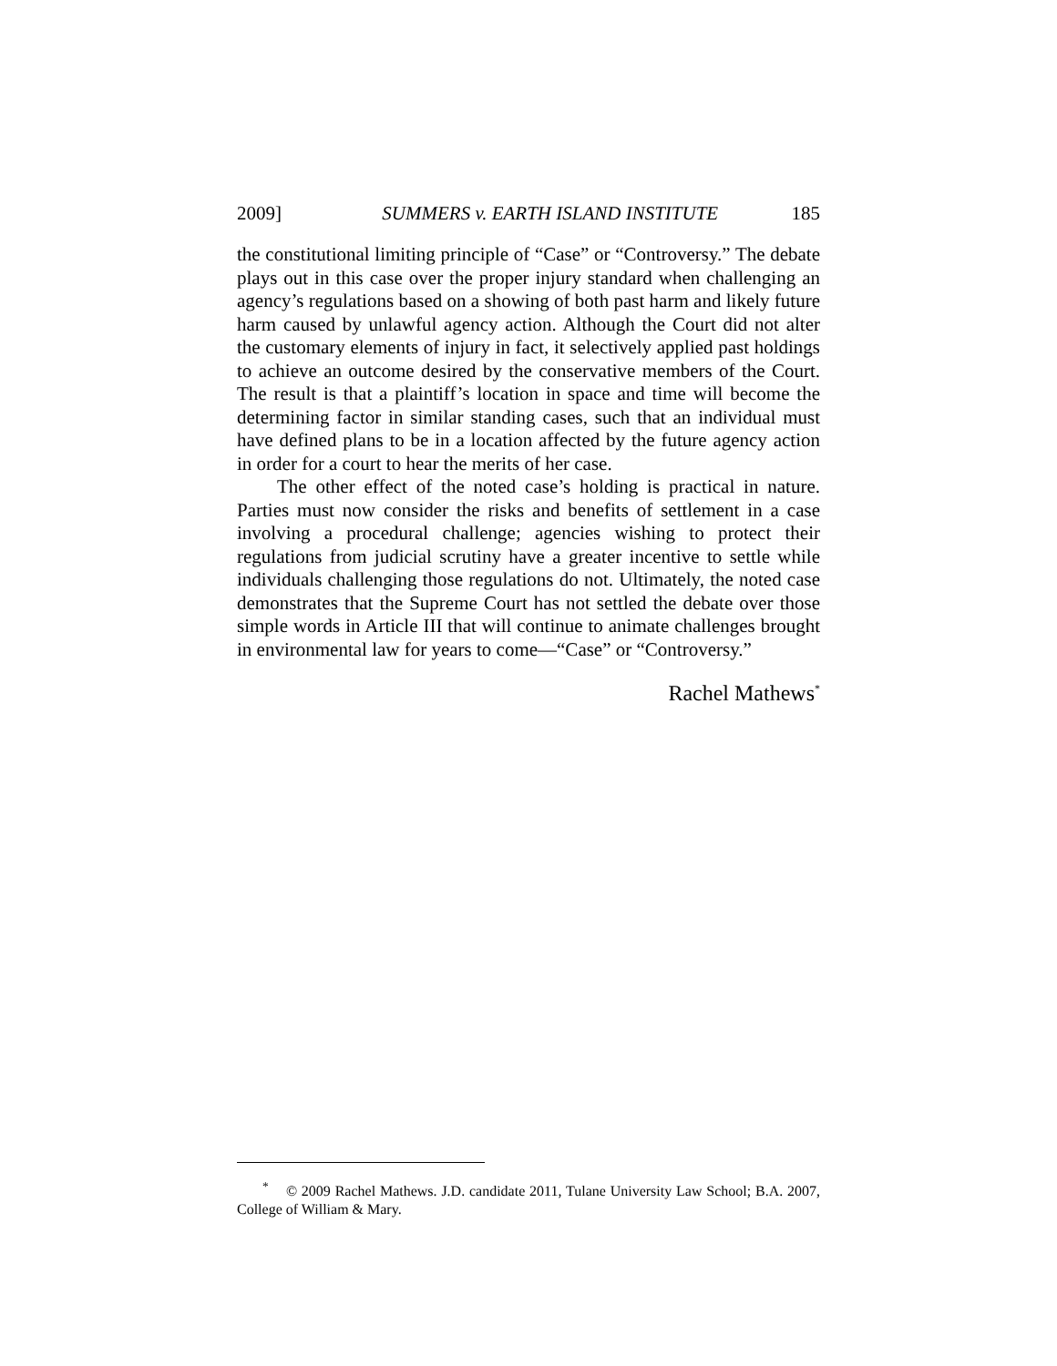2009] SUMMERS v. EARTH ISLAND INSTITUTE 185
the constitutional limiting principle of “Case” or “Controversy.” The debate plays out in this case over the proper injury standard when challenging an agency’s regulations based on a showing of both past harm and likely future harm caused by unlawful agency action. Although the Court did not alter the customary elements of injury in fact, it selectively applied past holdings to achieve an outcome desired by the conservative members of the Court. The result is that a plaintiff’s location in space and time will become the determining factor in similar standing cases, such that an individual must have defined plans to be in a location affected by the future agency action in order for a court to hear the merits of her case.
The other effect of the noted case’s holding is practical in nature. Parties must now consider the risks and benefits of settlement in a case involving a procedural challenge; agencies wishing to protect their regulations from judicial scrutiny have a greater incentive to settle while individuals challenging those regulations do not. Ultimately, the noted case demonstrates that the Supreme Court has not settled the debate over those simple words in Article III that will continue to animate challenges brought in environmental law for years to come—“Case” or “Controversy.”
Rachel Mathews<sup>*</sup>
<sup>*</sup> © 2009 Rachel Mathews. J.D. candidate 2011, Tulane University Law School; B.A. 2007, College of William & Mary.